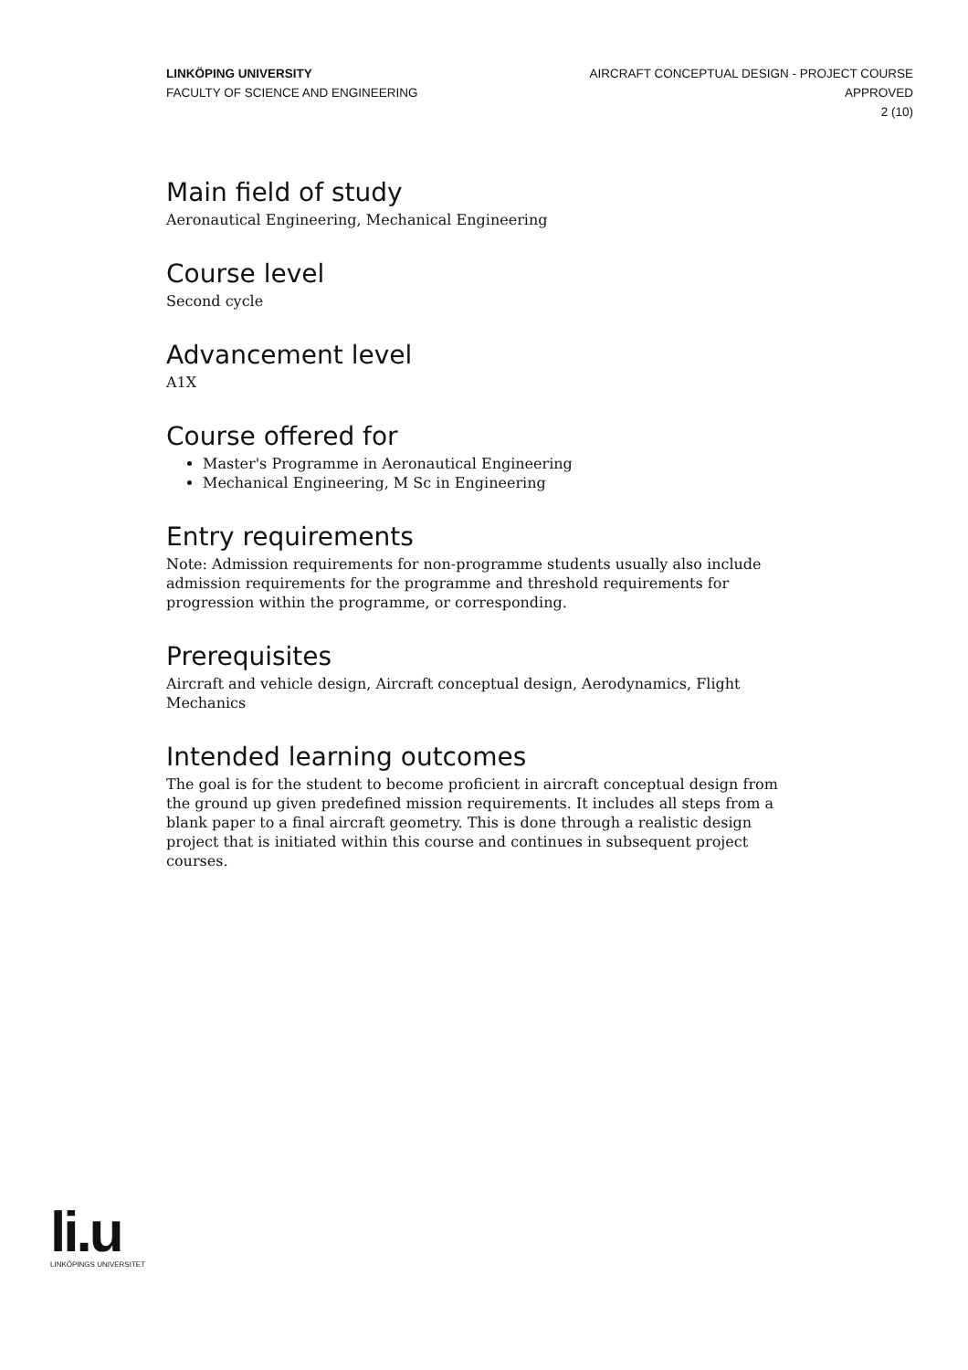LINKÖPING UNIVERSITY
FACULTY OF SCIENCE AND ENGINEERING
AIRCRAFT CONCEPTUAL DESIGN - PROJECT COURSE
APPROVED
2 (10)
Main field of study
Aeronautical Engineering, Mechanical Engineering
Course level
Second cycle
Advancement level
A1X
Course offered for
Master's Programme in Aeronautical Engineering
Mechanical Engineering, M Sc in Engineering
Entry requirements
Note: Admission requirements for non-programme students usually also include admission requirements for the programme and threshold requirements for progression within the programme, or corresponding.
Prerequisites
Aircraft and vehicle design, Aircraft conceptual design, Aerodynamics, Flight Mechanics
Intended learning outcomes
The goal is for the student to become proficient in aircraft conceptual design from the ground up given predefined mission requirements. It includes all steps from a blank paper to a final aircraft geometry. This is done through a realistic design project that is initiated within this course and continues in subsequent project courses.
li.u
LINKÖPINGS UNIVERSITET